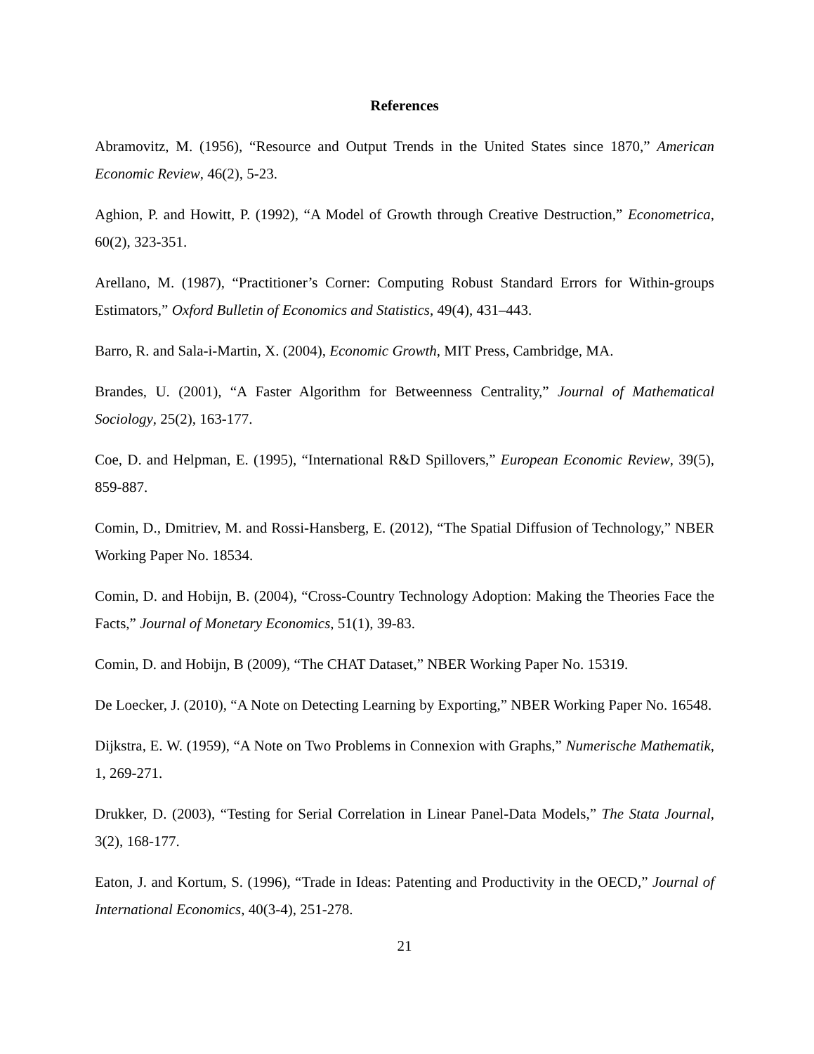References
Abramovitz, M. (1956), “Resource and Output Trends in the United States since 1870,” American Economic Review, 46(2), 5-23.
Aghion, P. and Howitt, P. (1992), “A Model of Growth through Creative Destruction,” Econometrica, 60(2), 323-351.
Arellano, M. (1987), “Practitioner’s Corner: Computing Robust Standard Errors for Within-groups Estimators,” Oxford Bulletin of Economics and Statistics, 49(4), 431–443.
Barro, R. and Sala-i-Martin, X. (2004), Economic Growth, MIT Press, Cambridge, MA.
Brandes, U. (2001), “A Faster Algorithm for Betweenness Centrality,” Journal of Mathematical Sociology, 25(2), 163-177.
Coe, D. and Helpman, E. (1995), “International R&D Spillovers,” European Economic Review, 39(5), 859-887.
Comin, D., Dmitriev, M. and Rossi-Hansberg, E. (2012), “The Spatial Diffusion of Technology,” NBER Working Paper No. 18534.
Comin, D. and Hobijn, B. (2004), “Cross-Country Technology Adoption: Making the Theories Face the Facts,” Journal of Monetary Economics, 51(1), 39-83.
Comin, D. and Hobijn, B (2009), “The CHAT Dataset,” NBER Working Paper No. 15319.
De Loecker, J. (2010), “A Note on Detecting Learning by Exporting,” NBER Working Paper No. 16548.
Dijkstra, E. W. (1959), “A Note on Two Problems in Connexion with Graphs,” Numerische Mathematik, 1, 269-271.
Drukker, D. (2003), “Testing for Serial Correlation in Linear Panel-Data Models,” The Stata Journal, 3(2), 168-177.
Eaton, J. and Kortum, S. (1996), “Trade in Ideas: Patenting and Productivity in the OECD,” Journal of International Economics, 40(3-4), 251-278.
21